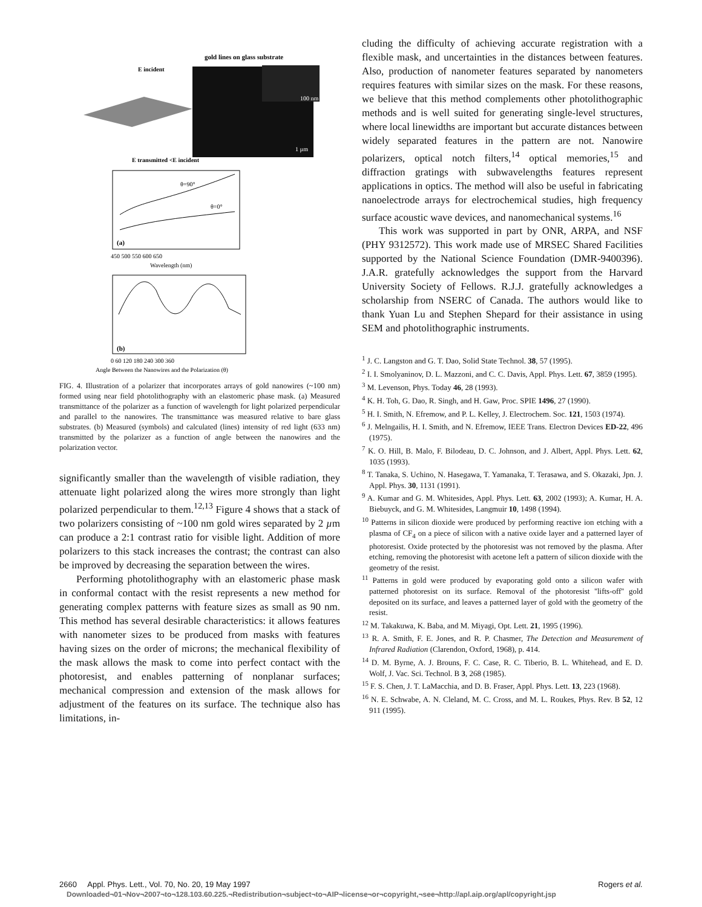gold lines on glass substrate
100 nm
1 µm
E incident
E transmitted <E incident
θ=90°
θ=0°
(a)
450 500 550 600 650
Wavelength (nm)
(b)
0 60 120 180 240 300 360
Angle Between the Nanowires and the Polarization (θ)
FIG. 4. Illustration of a polarizer that incorporates arrays of gold nanowires (~100 nm) formed using near field photolithography with an elastomeric phase mask. (a) Measured transmittance of the polarizer as a function of wavelength for light polarized perpendicular and parallel to the nanowires. The transmittance was measured relative to bare glass substrates. (b) Measured (symbols) and calculated (lines) intensity of red light (633 nm) transmitted by the polarizer as a function of angle between the nanowires and the polarization vector.
significantly smaller than the wavelength of visible radiation, they attenuate light polarized along the wires more strongly than light polarized perpendicular to them.<sup>12,13</sup> Figure 4 shows that a stack of two polarizers consisting of ~100 nm gold wires separated by 2 µm can produce a 2:1 contrast ratio for visible light. Addition of more polarizers to this stack increases the contrast; the contrast can also be improved by decreasing the separation between the wires.
Performing photolithography with an elastomeric phase mask in conformal contact with the resist represents a new method for generating complex patterns with feature sizes as small as 90 nm. This method has several desirable characteristics: it allows features with nanometer sizes to be produced from masks with features having sizes on the order of microns; the mechanical flexibility of the mask allows the mask to come into perfect contact with the photoresist, and enables patterning of nonplanar surfaces; mechanical compression and extension of the mask allows for adjustment of the features on its surface. The technique also has limitations, in-
cluding the difficulty of achieving accurate registration with a flexible mask, and uncertainties in the distances between features. Also, production of nanometer features separated by nanometers requires features with similar sizes on the mask. For these reasons, we believe that this method complements other photolithographic methods and is well suited for generating single-level structures, where local linewidths are important but accurate distances between widely separated features in the pattern are not. Nanowire polarizers, optical notch filters,<sup>14</sup> optical memories,<sup>15</sup> and diffraction gratings with subwavelengths features represent applications in optics. The method will also be useful in fabricating nanoelectrode arrays for electrochemical studies, high frequency surface acoustic wave devices, and nanomechanical systems.<sup>16</sup>
This work was supported in part by ONR, ARPA, and NSF (PHY 9312572). This work made use of MRSEC Shared Facilities supported by the National Science Foundation (DMR-9400396). J.A.R. gratefully acknowledges the support from the Harvard University Society of Fellows. R.J.J. gratefully acknowledges a scholarship from NSERC of Canada. The authors would like to thank Yuan Lu and Stephen Shepard for their assistance in using SEM and photolithographic instruments.
<sup>1</sup> J. C. Langston and G. T. Dao, Solid State Technol. 38, 57 (1995).
<sup>2</sup> I. I. Smolyaninov, D. L. Mazzoni, and C. C. Davis, Appl. Phys. Lett. 67, 3859 (1995).
<sup>3</sup> M. Levenson, Phys. Today 46, 28 (1993).
<sup>4</sup> K. H. Toh, G. Dao, R. Singh, and H. Gaw, Proc. SPIE 1496, 27 (1990).
<sup>5</sup> H. I. Smith, N. Efremow, and P. L. Kelley, J. Electrochem. Soc. 121, 1503 (1974).
<sup>6</sup> J. Melngailis, H. I. Smith, and N. Efremow, IEEE Trans. Electron Devices ED-22, 496 (1975).
<sup>7</sup> K. O. Hill, B. Malo, F. Bilodeau, D. C. Johnson, and J. Albert, Appl. Phys. Lett. 62, 1035 (1993).
<sup>8</sup> T. Tanaka, S. Uchino, N. Hasegawa, T. Yamanaka, T. Terasawa, and S. Okazaki, Jpn. J. Appl. Phys. 30, 1131 (1991).
<sup>9</sup> A. Kumar and G. M. Whitesides, Appl. Phys. Lett. 63, 2002 (1993); A. Kumar, H. A. Biebuyck, and G. M. Whitesides, Langmuir 10, 1498 (1994).
<sup>10</sup> Patterns in silicon dioxide were produced by performing reactive ion etching with a plasma of CF<sub>4</sub> on a piece of silicon with a native oxide layer and a patterned layer of photoresist. Oxide protected by the photoresist was not removed by the plasma. After etching, removing the photoresist with acetone left a pattern of silicon dioxide with the geometry of the resist.
<sup>11</sup> Patterns in gold were produced by evaporating gold onto a silicon wafer with patterned photoresist on its surface. Removal of the photoresist ''lifts-off'' gold deposited on its surface, and leaves a patterned layer of gold with the geometry of the resist.
<sup>12</sup> M. Takakuwa, K. Baba, and M. Miyagi, Opt. Lett. 21, 1995 (1996).
<sup>13</sup> R. A. Smith, F. E. Jones, and R. P. Chasmer, The Detection and Measurement of Infrared Radiation (Clarendon, Oxford, 1968), p. 414.
<sup>14</sup> D. M. Byrne, A. J. Brouns, F. C. Case, R. C. Tiberio, B. L. Whitehead, and E. D. Wolf, J. Vac. Sci. Technol. B 3, 268 (1985).
<sup>15</sup> F. S. Chen, J. T. LaMacchia, and D. B. Fraser, Appl. Phys. Lett. 13, 223 (1968).
<sup>16</sup> N. E. Schwabe, A. N. Cleland, M. C. Cross, and M. L. Roukes, Phys. Rev. B 52, 12 911 (1995).
2660 Appl. Phys. Lett., Vol. 70, No. 20, 19 May 1997 Rogers et al.
Downloaded¬01¬Nov¬2007¬to¬128.103.60.225.¬Redistribution¬subject¬to¬AIP¬license¬or¬copyright,¬see¬http://apl.aip.org/apl/copyright.jsp